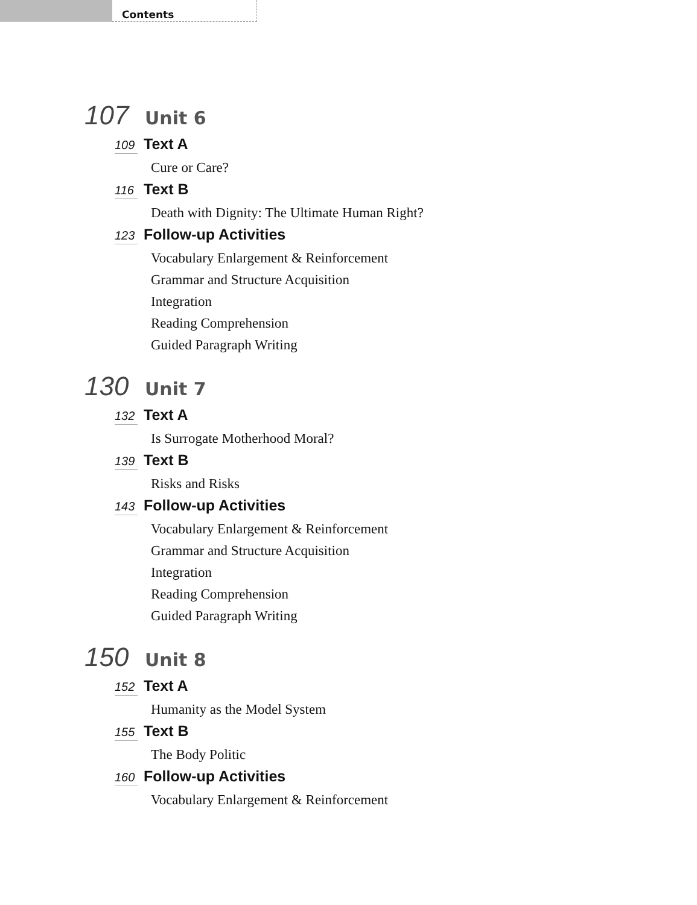Contents
107 Unit 6
109 Text A
Cure or Care?
116 Text B
Death with Dignity: The Ultimate Human Right?
123 Follow-up Activities
Vocabulary Enlargement & Reinforcement
Grammar and Structure Acquisition
Integration
Reading Comprehension
Guided Paragraph Writing
130 Unit 7
132 Text A
Is Surrogate Motherhood Moral?
139 Text B
Risks and Risks
143 Follow-up Activities
Vocabulary Enlargement & Reinforcement
Grammar and Structure Acquisition
Integration
Reading Comprehension
Guided Paragraph Writing
150 Unit 8
152 Text A
Humanity as the Model System
155 Text B
The Body Politic
160 Follow-up Activities
Vocabulary Enlargement & Reinforcement